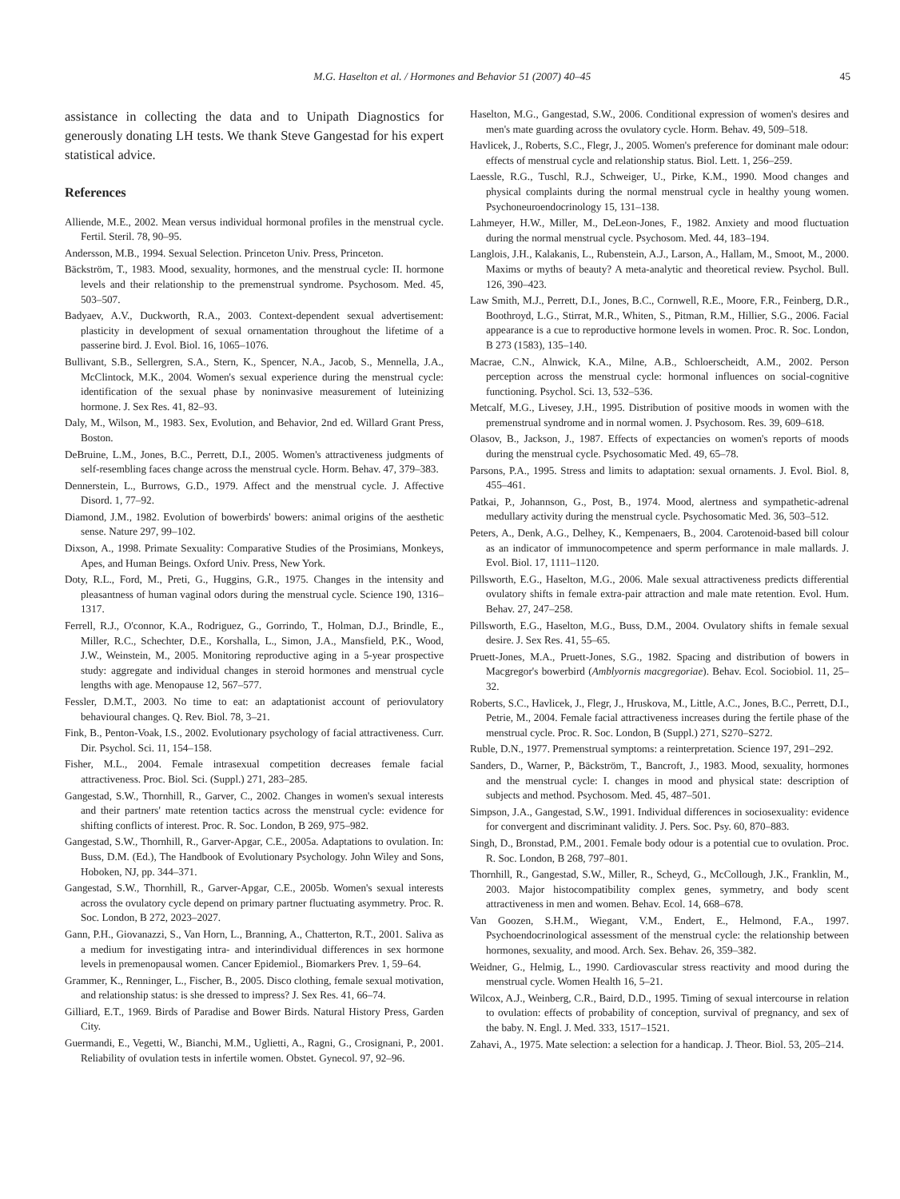M.G. Haselton et al. / Hormones and Behavior 51 (2007) 40–45 45
assistance in collecting the data and to Unipath Diagnostics for generously donating LH tests. We thank Steve Gangestad for his expert statistical advice.
References
Alliende, M.E., 2002. Mean versus individual hormonal profiles in the menstrual cycle. Fertil. Steril. 78, 90–95.
Andersson, M.B., 1994. Sexual Selection. Princeton Univ. Press, Princeton.
Bäckström, T., 1983. Mood, sexuality, hormones, and the menstrual cycle: II. hormone levels and their relationship to the premenstrual syndrome. Psychosom. Med. 45, 503–507.
Badyaev, A.V., Duckworth, R.A., 2003. Context-dependent sexual advertisement: plasticity in development of sexual ornamentation throughout the lifetime of a passerine bird. J. Evol. Biol. 16, 1065–1076.
Bullivant, S.B., Sellergren, S.A., Stern, K., Spencer, N.A., Jacob, S., Mennella, J.A., McClintock, M.K., 2004. Women's sexual experience during the menstrual cycle: identification of the sexual phase by noninvasive measurement of luteinizing hormone. J. Sex Res. 41, 82–93.
Daly, M., Wilson, M., 1983. Sex, Evolution, and Behavior, 2nd ed. Willard Grant Press, Boston.
DeBruine, L.M., Jones, B.C., Perrett, D.I., 2005. Women's attractiveness judgments of self-resembling faces change across the menstrual cycle. Horm. Behav. 47, 379–383.
Dennerstein, L., Burrows, G.D., 1979. Affect and the menstrual cycle. J. Affective Disord. 1, 77–92.
Diamond, J.M., 1982. Evolution of bowerbirds' bowers: animal origins of the aesthetic sense. Nature 297, 99–102.
Dixson, A., 1998. Primate Sexuality: Comparative Studies of the Prosimians, Monkeys, Apes, and Human Beings. Oxford Univ. Press, New York.
Doty, R.L., Ford, M., Preti, G., Huggins, G.R., 1975. Changes in the intensity and pleasantness of human vaginal odors during the menstrual cycle. Science 190, 1316–1317.
Ferrell, R.J., O'connor, K.A., Rodriguez, G., Gorrindo, T., Holman, D.J., Brindle, E., Miller, R.C., Schechter, D.E., Korshalla, L., Simon, J.A., Mansfield, P.K., Wood, J.W., Weinstein, M., 2005. Monitoring reproductive aging in a 5-year prospective study: aggregate and individual changes in steroid hormones and menstrual cycle lengths with age. Menopause 12, 567–577.
Fessler, D.M.T., 2003. No time to eat: an adaptationist account of periovulatory behavioural changes. Q. Rev. Biol. 78, 3–21.
Fink, B., Penton-Voak, I.S., 2002. Evolutionary psychology of facial attractiveness. Curr. Dir. Psychol. Sci. 11, 154–158.
Fisher, M.L., 2004. Female intrasexual competition decreases female facial attractiveness. Proc. Biol. Sci. (Suppl.) 271, 283–285.
Gangestad, S.W., Thornhill, R., Garver, C., 2002. Changes in women's sexual interests and their partners' mate retention tactics across the menstrual cycle: evidence for shifting conflicts of interest. Proc. R. Soc. London, B 269, 975–982.
Gangestad, S.W., Thornhill, R., Garver-Apgar, C.E., 2005a. Adaptations to ovulation. In: Buss, D.M. (Ed.), The Handbook of Evolutionary Psychology. John Wiley and Sons, Hoboken, NJ, pp. 344–371.
Gangestad, S.W., Thornhill, R., Garver-Apgar, C.E., 2005b. Women's sexual interests across the ovulatory cycle depend on primary partner fluctuating asymmetry. Proc. R. Soc. London, B 272, 2023–2027.
Gann, P.H., Giovanazzi, S., Van Horn, L., Branning, A., Chatterton, R.T., 2001. Saliva as a medium for investigating intra- and interindividual differences in sex hormone levels in premenopausal women. Cancer Epidemiol., Biomarkers Prev. 1, 59–64.
Grammer, K., Renninger, L., Fischer, B., 2005. Disco clothing, female sexual motivation, and relationship status: is she dressed to impress? J. Sex Res. 41, 66–74.
Gilliard, E.T., 1969. Birds of Paradise and Bower Birds. Natural History Press, Garden City.
Guermandi, E., Vegetti, W., Bianchi, M.M., Uglietti, A., Ragni, G., Crosignani, P., 2001. Reliability of ovulation tests in infertile women. Obstet. Gynecol. 97, 92–96.
Haselton, M.G., Gangestad, S.W., 2006. Conditional expression of women's desires and men's mate guarding across the ovulatory cycle. Horm. Behav. 49, 509–518.
Havlicek, J., Roberts, S.C., Flegr, J., 2005. Women's preference for dominant male odour: effects of menstrual cycle and relationship status. Biol. Lett. 1, 256–259.
Laessle, R.G., Tuschl, R.J., Schweiger, U., Pirke, K.M., 1990. Mood changes and physical complaints during the normal menstrual cycle in healthy young women. Psychoneuroendocrinology 15, 131–138.
Lahmeyer, H.W., Miller, M., DeLeon-Jones, F., 1982. Anxiety and mood fluctuation during the normal menstrual cycle. Psychosom. Med. 44, 183–194.
Langlois, J.H., Kalakanis, L., Rubenstein, A.J., Larson, A., Hallam, M., Smoot, M., 2000. Maxims or myths of beauty? A meta-analytic and theoretical review. Psychol. Bull. 126, 390–423.
Law Smith, M.J., Perrett, D.I., Jones, B.C., Cornwell, R.E., Moore, F.R., Feinberg, D.R., Boothroyd, L.G., Stirrat, M.R., Whiten, S., Pitman, R.M., Hillier, S.G., 2006. Facial appearance is a cue to reproductive hormone levels in women. Proc. R. Soc. London, B 273 (1583), 135–140.
Macrae, C.N., Alnwick, K.A., Milne, A.B., Schloerscheidt, A.M., 2002. Person perception across the menstrual cycle: hormonal influences on social-cognitive functioning. Psychol. Sci. 13, 532–536.
Metcalf, M.G., Livesey, J.H., 1995. Distribution of positive moods in women with the premenstrual syndrome and in normal women. J. Psychosom. Res. 39, 609–618.
Olasov, B., Jackson, J., 1987. Effects of expectancies on women's reports of moods during the menstrual cycle. Psychosomatic Med. 49, 65–78.
Parsons, P.A., 1995. Stress and limits to adaptation: sexual ornaments. J. Evol. Biol. 8, 455–461.
Patkai, P., Johannson, G., Post, B., 1974. Mood, alertness and sympathetic-adrenal medullary activity during the menstrual cycle. Psychosomatic Med. 36, 503–512.
Peters, A., Denk, A.G., Delhey, K., Kempenaers, B., 2004. Carotenoid-based bill colour as an indicator of immunocompetence and sperm performance in male mallards. J. Evol. Biol. 17, 1111–1120.
Pillsworth, E.G., Haselton, M.G., 2006. Male sexual attractiveness predicts differential ovulatory shifts in female extra-pair attraction and male mate retention. Evol. Hum. Behav. 27, 247–258.
Pillsworth, E.G., Haselton, M.G., Buss, D.M., 2004. Ovulatory shifts in female sexual desire. J. Sex Res. 41, 55–65.
Pruett-Jones, M.A., Pruett-Jones, S.G., 1982. Spacing and distribution of bowers in Macgregor's bowerbird (Amblyornis macgregoriae). Behav. Ecol. Sociobiol. 11, 25–32.
Roberts, S.C., Havlicek, J., Flegr, J., Hruskova, M., Little, A.C., Jones, B.C., Perrett, D.I., Petrie, M., 2004. Female facial attractiveness increases during the fertile phase of the menstrual cycle. Proc. R. Soc. London, B (Suppl.) 271, S270–S272.
Ruble, D.N., 1977. Premenstrual symptoms: a reinterpretation. Science 197, 291–292.
Sanders, D., Warner, P., Bäckström, T., Bancroft, J., 1983. Mood, sexuality, hormones and the menstrual cycle: I. changes in mood and physical state: description of subjects and method. Psychosom. Med. 45, 487–501.
Simpson, J.A., Gangestad, S.W., 1991. Individual differences in sociosexuality: evidence for convergent and discriminant validity. J. Pers. Soc. Psy. 60, 870–883.
Singh, D., Bronstad, P.M., 2001. Female body odour is a potential cue to ovulation. Proc. R. Soc. London, B 268, 797–801.
Thornhill, R., Gangestad, S.W., Miller, R., Scheyd, G., McCollough, J.K., Franklin, M., 2003. Major histocompatibility complex genes, symmetry, and body scent attractiveness in men and women. Behav. Ecol. 14, 668–678.
Van Goozen, S.H.M., Wiegant, V.M., Endert, E., Helmond, F.A., 1997. Psychoendocrinological assessment of the menstrual cycle: the relationship between hormones, sexuality, and mood. Arch. Sex. Behav. 26, 359–382.
Weidner, G., Helmig, L., 1990. Cardiovascular stress reactivity and mood during the menstrual cycle. Women Health 16, 5–21.
Wilcox, A.J., Weinberg, C.R., Baird, D.D., 1995. Timing of sexual intercourse in relation to ovulation: effects of probability of conception, survival of pregnancy, and sex of the baby. N. Engl. J. Med. 333, 1517–1521.
Zahavi, A., 1975. Mate selection: a selection for a handicap. J. Theor. Biol. 53, 205–214.